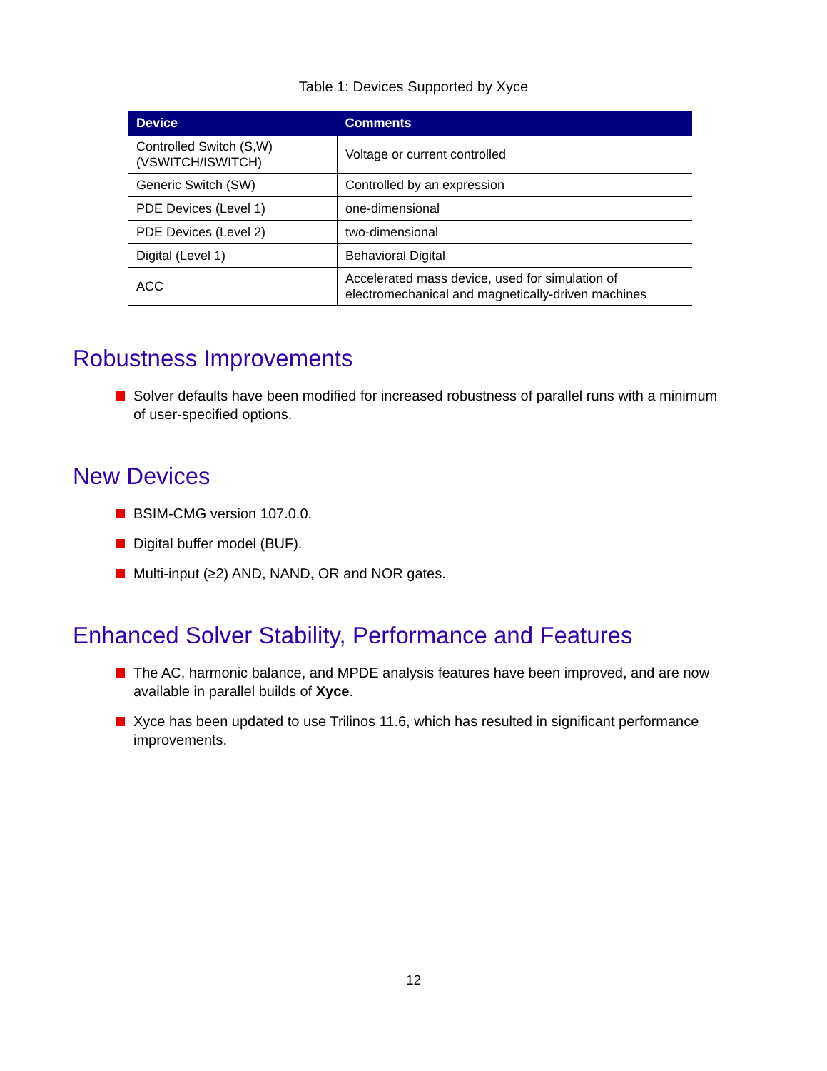Table 1: Devices Supported by Xyce
| Device | Comments |
| --- | --- |
| Controlled Switch (S,W) (VSWITCH/ISWITCH) | Voltage or current controlled |
| Generic Switch (SW) | Controlled by an expression |
| PDE Devices (Level 1) | one-dimensional |
| PDE Devices (Level 2) | two-dimensional |
| Digital (Level 1) | Behavioral Digital |
| ACC | Accelerated mass device, used for simulation of electromechanical and magnetically-driven machines |
Robustness Improvements
Solver defaults have been modified for increased robustness of parallel runs with a minimum of user-specified options.
New Devices
BSIM-CMG version 107.0.0.
Digital buffer model (BUF).
Multi-input (≥2) AND, NAND, OR and NOR gates.
Enhanced Solver Stability, Performance and Features
The AC, harmonic balance, and MPDE analysis features have been improved, and are now available in parallel builds of Xyce.
Xyce has been updated to use Trilinos 11.6, which has resulted in significant performance improvements.
12